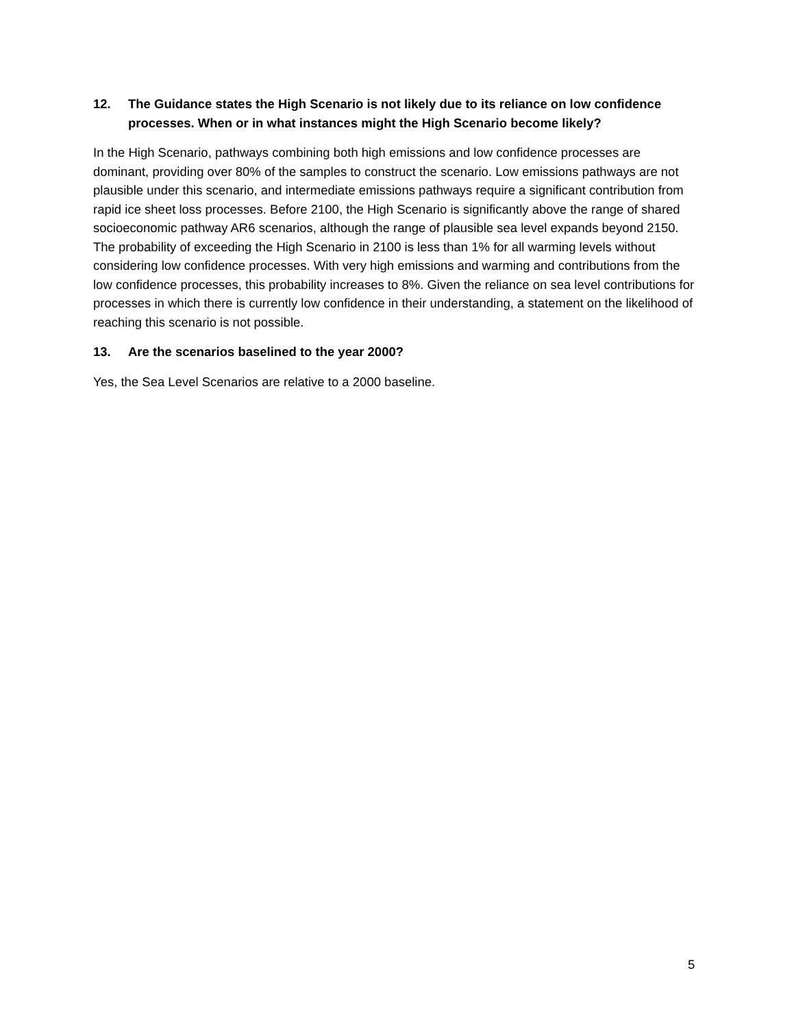12. The Guidance states the High Scenario is not likely due to its reliance on low confidence processes. When or in what instances might the High Scenario become likely?
In the High Scenario, pathways combining both high emissions and low confidence processes are dominant, providing over 80% of the samples to construct the scenario. Low emissions pathways are not plausible under this scenario, and intermediate emissions pathways require a significant contribution from rapid ice sheet loss processes. Before 2100, the High Scenario is significantly above the range of shared socioeconomic pathway AR6 scenarios, although the range of plausible sea level expands beyond 2150. The probability of exceeding the High Scenario in 2100 is less than 1% for all warming levels without considering low confidence processes. With very high emissions and warming and contributions from the low confidence processes, this probability increases to 8%. Given the reliance on sea level contributions for processes in which there is currently low confidence in their understanding, a statement on the likelihood of reaching this scenario is not possible.
13. Are the scenarios baselined to the year 2000?
Yes, the Sea Level Scenarios are relative to a 2000 baseline.
5